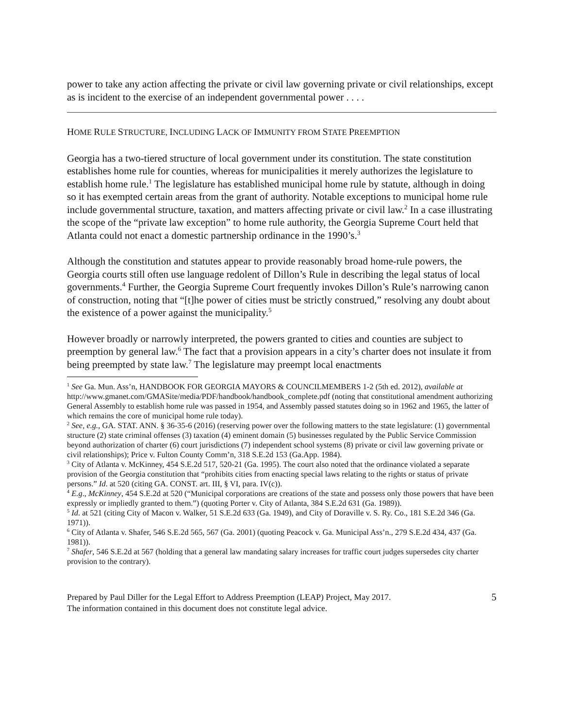power to take any action affecting the private or civil law governing private or civil relationships, except as is incident to the exercise of an independent governmental power . . . .
HOME RULE STRUCTURE, INCLUDING LACK OF IMMUNITY FROM STATE PREEMPTION
Georgia has a two-tiered structure of local government under its constitution. The state constitution establishes home rule for counties, whereas for municipalities it merely authorizes the legislature to establish home rule.<sup>1</sup> The legislature has established municipal home rule by statute, although in doing so it has exempted certain areas from the grant of authority. Notable exceptions to municipal home rule include governmental structure, taxation, and matters affecting private or civil law.<sup>2</sup> In a case illustrating the scope of the “private law exception” to home rule authority, the Georgia Supreme Court held that Atlanta could not enact a domestic partnership ordinance in the 1990’s.<sup>3</sup>
Although the constitution and statutes appear to provide reasonably broad home-rule powers, the Georgia courts still often use language redolent of Dillon’s Rule in describing the legal status of local governments.<sup>4</sup> Further, the Georgia Supreme Court frequently invokes Dillon’s Rule’s narrowing canon of construction, noting that “[t]he power of cities must be strictly construed,” resolving any doubt about the existence of a power against the municipality.<sup>5</sup>
However broadly or narrowly interpreted, the powers granted to cities and counties are subject to preemption by general law.<sup>6</sup> The fact that a provision appears in a city’s charter does not insulate it from being preempted by state law.<sup>7</sup> The legislature may preempt local enactments
<sup>1</sup> See Ga. Mun. Ass’n, HANDBOOK FOR GEORGIA MAYORS & COUNCILMEMBERS 1-2 (5th ed. 2012), available at http://www.gmanet.com/GMASite/media/PDF/handbook/handbook_complete.pdf (noting that constitutional amendment authorizing General Assembly to establish home rule was passed in 1954, and Assembly passed statutes doing so in 1962 and 1965, the latter of which remains the core of municipal home rule today).
<sup>2</sup> See, e.g., GA. STAT. ANN. § 36-35-6 (2016) (reserving power over the following matters to the state legislature: (1) governmental structure (2) state criminal offenses (3) taxation (4) eminent domain (5) businesses regulated by the Public Service Commission beyond authorization of charter (6) court jurisdictions (7) independent school systems (8) private or civil law governing private or civil relationships); Price v. Fulton County Comm’n, 318 S.E.2d 153 (Ga.App. 1984).
<sup>3</sup> City of Atlanta v. McKinney, 454 S.E.2d 517, 520-21 (Ga. 1995). The court also noted that the ordinance violated a separate provision of the Georgia constitution that “prohibits cities from enacting special laws relating to the rights or status of private persons.” Id. at 520 (citing GA. CONST. art. III, § VI, para. IV(c)).
<sup>4</sup> E.g., McKinney, 454 S.E.2d at 520 (“Municipal corporations are creations of the state and possess only those powers that have been expressly or impliedly granted to them.”) (quoting Porter v. City of Atlanta, 384 S.E.2d 631 (Ga. 1989)).
<sup>5</sup> Id. at 521 (citing City of Macon v. Walker, 51 S.E.2d 633 (Ga. 1949), and City of Doraville v. S. Ry. Co., 181 S.E.2d 346 (Ga. 1971)).
<sup>6</sup> City of Atlanta v. Shafer, 546 S.E.2d 565, 567 (Ga. 2001) (quoting Peacock v. Ga. Municipal Ass’n., 279 S.E.2d 434, 437 (Ga. 1981)).
<sup>7</sup> Shafer, 546 S.E.2d at 567 (holding that a general law mandating salary increases for traffic court judges supersedes city charter provision to the contrary).
Prepared by Paul Diller for the Legal Effort to Address Preemption (LEAP) Project, May 2017.
The information contained in this document does not constitute legal advice.
5